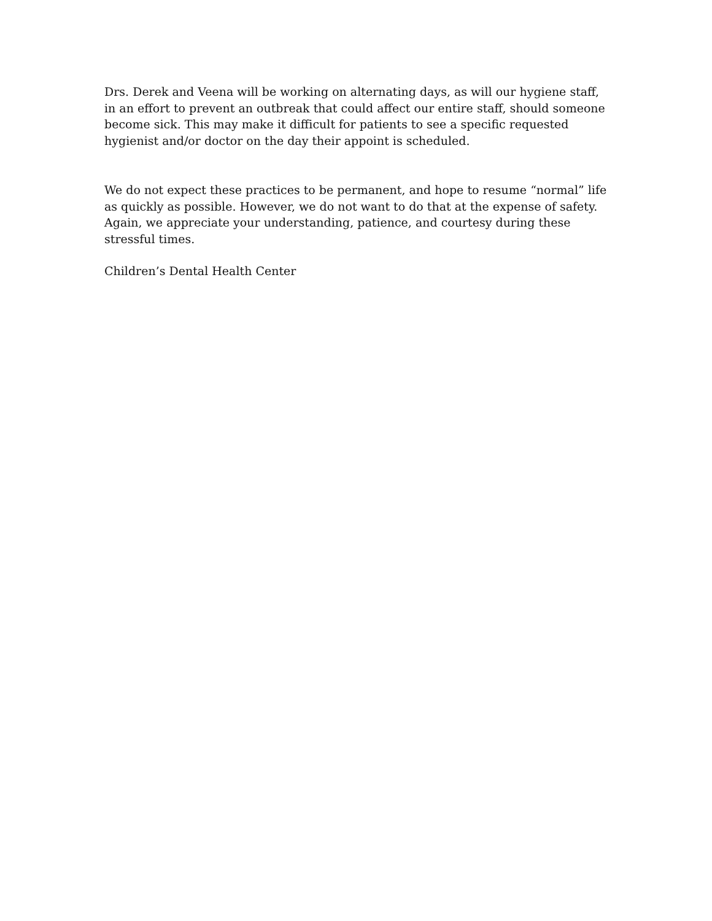Drs. Derek and Veena will be working on alternating days, as will our hygiene staff, in an effort to prevent an outbreak that could affect our entire staff, should someone become sick. This may make it difficult for patients to see a specific requested hygienist and/or doctor on the day their appoint is scheduled.
We do not expect these practices to be permanent, and hope to resume “normal” life as quickly as possible. However, we do not want to do that at the expense of safety. Again, we appreciate your understanding, patience, and courtesy during these stressful times.
Children’s Dental Health Center